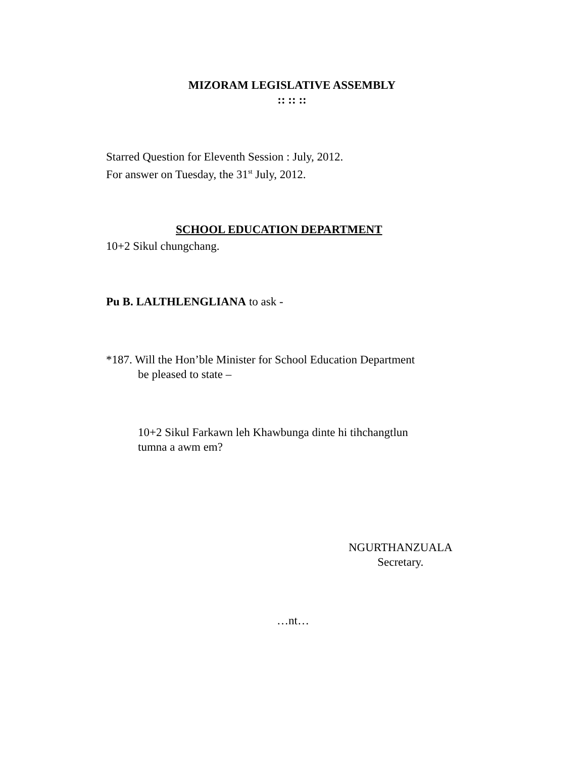MIZORAM LEGISLATIVE ASSEMBLY
:: :: ::
Starred Question for Eleventh Session : July, 2012.
For answer on Tuesday, the 31<sup>st</sup> July, 2012.
SCHOOL EDUCATION DEPARTMENT
10+2 Sikul chungchang.
Pu B. LALTHLENGLIANA to ask -
*187. Will the Hon’ble Minister for School Education Department
be pleased to state –
10+2 Sikul Farkawn leh Khawbunga dinte hi tihchangtlun
tumna a awm em?
NGURTHANZUALA
Secretary.
…nt…